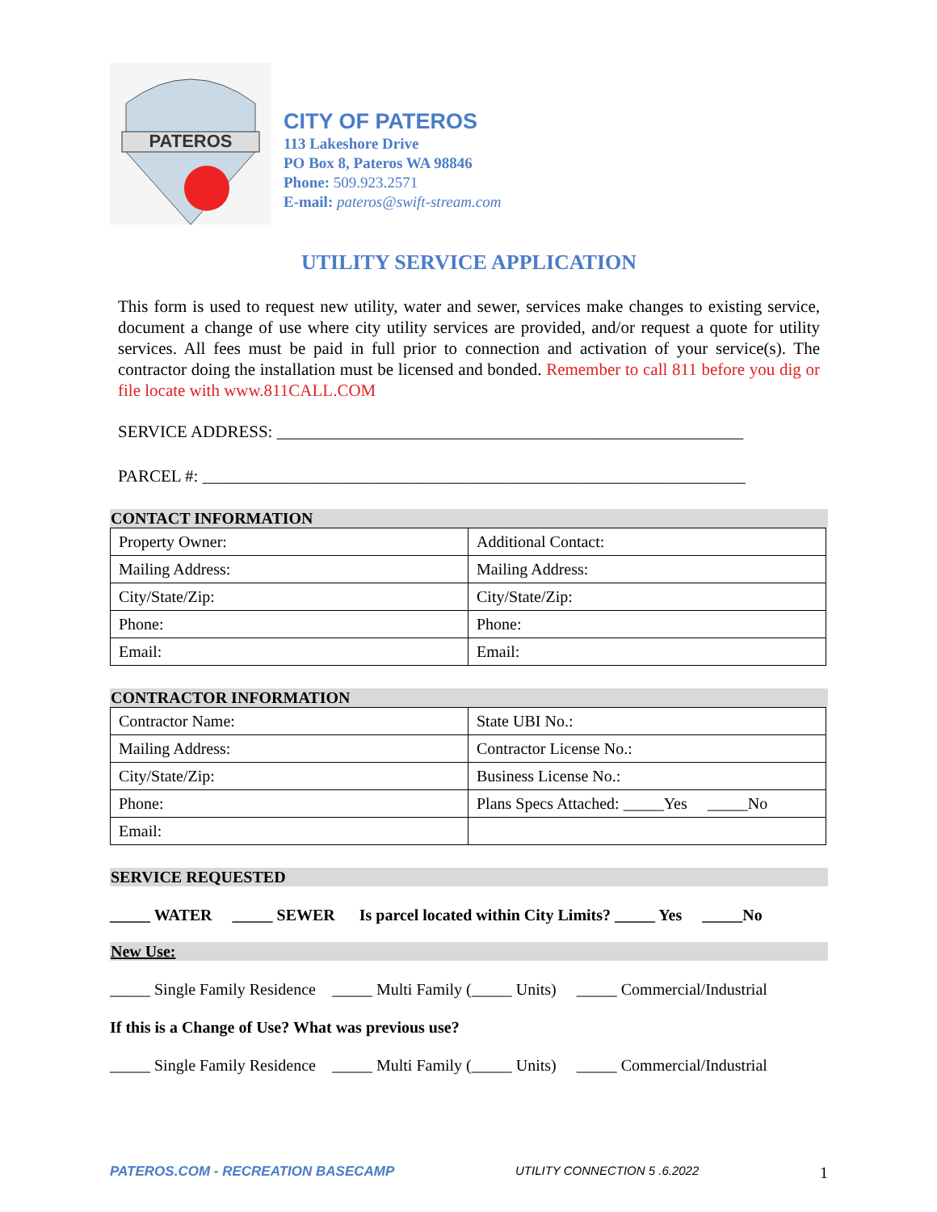PATEROS
CITY OF PATEROS
113 Lakeshore Drive
PO Box 8, Pateros WA 98846
Phone: 509.923.2571
E-mail: pateros@swift-stream.com
UTILITY SERVICE APPLICATION
This form is used to request new utility, water and sewer, services make changes to existing service, document a change of use where city utility services are provided, and/or request a quote for utility services. All fees must be paid in full prior to connection and activation of your service(s). The contractor doing the installation must be licensed and bonded. Remember to call 811 before you dig or file locate with www.811CALL.COM
SERVICE ADDRESS: _______________________________________________________
PARCEL #: ________________________________________________________________
CONTACT INFORMATION
| Property Owner: | Additional Contact: |
| Mailing Address: | Mailing Address: |
| City/State/Zip: | City/State/Zip: |
| Phone: | Phone: |
| Email: | Email: |
CONTRACTOR INFORMATION
| Contractor Name: | State UBI No.: |
| Mailing Address: | Contractor License No.: |
| City/State/Zip: | Business License No.: |
| Phone: | Plans Specs Attached: _____Yes _____No |
| Email: | |
SERVICE REQUESTED
_____ WATER _____ SEWER Is parcel located within City Limits? _____ Yes _____No
New Use:
_____ Single Family Residence _____ Multi Family (_____ Units) _____ Commercial/Industrial
If this is a Change of Use? What was previous use?
_____ Single Family Residence _____ Multi Family (_____ Units) _____ Commercial/Industrial
PATEROS.COM - RECREATION BASECAMP UTILITY CONNECTION 5 .6.2022 1